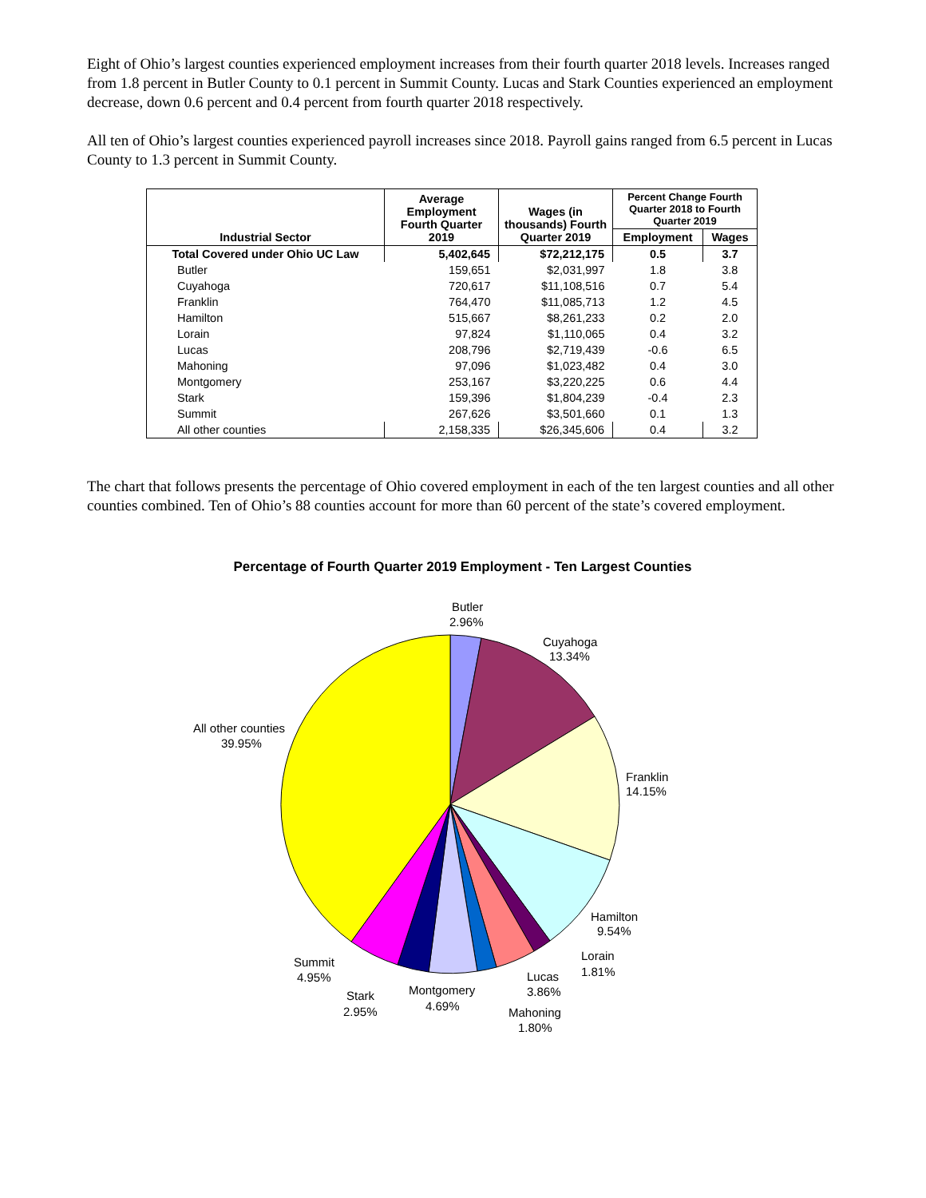Eight of Ohio’s largest counties experienced employment increases from their fourth quarter 2018 levels. Increases ranged from 1.8 percent in Butler County to 0.1 percent in Summit County. Lucas and Stark Counties experienced an employment decrease, down 0.6 percent and 0.4 percent from fourth quarter 2018 respectively.
All ten of Ohio’s largest counties experienced payroll increases since 2018. Payroll gains ranged from 6.5 percent in Lucas County to 1.3 percent in Summit County.
| Industrial Sector | Average Employment Fourth Quarter 2019 | Wages (in thousands) Fourth Quarter 2019 | Percent Change Fourth Quarter 2018 to Fourth Quarter 2019 | |
| --- | --- | --- | --- | --- |
| | | | Employment | Wages |
| Total Covered under Ohio UC Law | 5,402,645 | $72,212,175 | 0.5 | 3.7 |
| Butler | 159,651 | $2,031,997 | 1.8 | 3.8 |
| Cuyahoga | 720,617 | $11,108,516 | 0.7 | 5.4 |
| Franklin | 764,470 | $11,085,713 | 1.2 | 4.5 |
| Hamilton | 515,667 | $8,261,233 | 0.2 | 2.0 |
| Lorain | 97,824 | $1,110,065 | 0.4 | 3.2 |
| Lucas | 208,796 | $2,719,439 | -0.6 | 6.5 |
| Mahoning | 97,096 | $1,023,482 | 0.4 | 3.0 |
| Montgomery | 253,167 | $3,220,225 | 0.6 | 4.4 |
| Stark | 159,396 | $1,804,239 | -0.4 | 2.3 |
| Summit | 267,626 | $3,501,660 | 0.1 | 1.3 |
| All other counties | 2,158,335 | $26,345,606 | 0.4 | 3.2 |
The chart that follows presents the percentage of Ohio covered employment in each of the ten largest counties and all other counties combined. Ten of Ohio’s 88 counties account for more than 60 percent of the state’s covered employment.
Percentage of Fourth Quarter 2019 Employment - Ten Largest Counties
Butler
2.96%
Cuyahoga
13.34%
Franklin
14.15%
Hamilton
9.54%
Lorain
1.81%
Lucas
3.86%
Mahoning
1.80%
Montgomery
4.69%
Stark
2.95%
Summit
4.95%
All other counties
39.95%